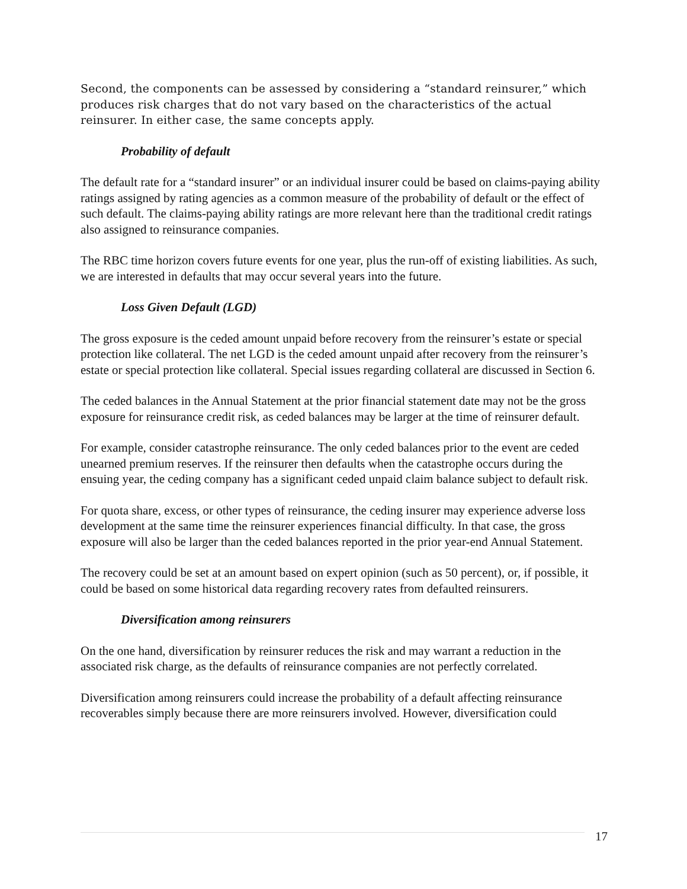Second, the components can be assessed by considering a “standard reinsurer,” which produces risk charges that do not vary based on the characteristics of the actual reinsurer. In either case, the same concepts apply.
Probability of default
The default rate for a “standard insurer” or an individual insurer could be based on claims-paying ability ratings assigned by rating agencies as a common measure of the probability of default or the effect of such default. The claims-paying ability ratings are more relevant here than the traditional credit ratings also assigned to reinsurance companies.
The RBC time horizon covers future events for one year, plus the run-off of existing liabilities. As such, we are interested in defaults that may occur several years into the future.
Loss Given Default (LGD)
The gross exposure is the ceded amount unpaid before recovery from the reinsurer’s estate or special protection like collateral. The net LGD is the ceded amount unpaid after recovery from the reinsurer’s estate or special protection like collateral. Special issues regarding collateral are discussed in Section 6.
The ceded balances in the Annual Statement at the prior financial statement date may not be the gross exposure for reinsurance credit risk, as ceded balances may be larger at the time of reinsurer default.
For example, consider catastrophe reinsurance. The only ceded balances prior to the event are ceded unearned premium reserves. If the reinsurer then defaults when the catastrophe occurs during the ensuing year, the ceding company has a significant ceded unpaid claim balance subject to default risk.
For quota share, excess, or other types of reinsurance, the ceding insurer may experience adverse loss development at the same time the reinsurer experiences financial difficulty. In that case, the gross exposure will also be larger than the ceded balances reported in the prior year-end Annual Statement.
The recovery could be set at an amount based on expert opinion (such as 50 percent), or, if possible, it could be based on some historical data regarding recovery rates from defaulted reinsurers.
Diversification among reinsurers
On the one hand, diversification by reinsurer reduces the risk and may warrant a reduction in the associated risk charge, as the defaults of reinsurance companies are not perfectly correlated.
Diversification among reinsurers could increase the probability of a default affecting reinsurance recoverables simply because there are more reinsurers involved. However, diversification could
17